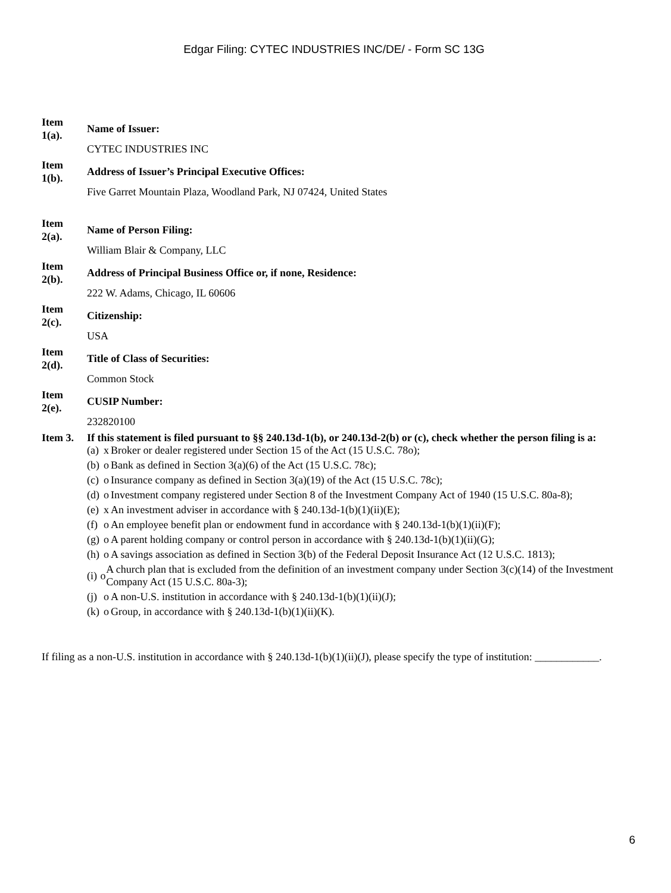Edgar Filing: CYTEC INDUSTRIES INC/DE/ - Form SC 13G
Item
1(a).
Name of Issuer:
CYTEC INDUSTRIES INC
Item
1(b).
Address of Issuer’s Principal Executive Offices:
Five Garret Mountain Plaza, Woodland Park, NJ 07424, United States
Item
2(a).
Name of Person Filing:
William Blair & Company, LLC
Item
2(b).
Address of Principal Business Office or, if none, Residence:
222 W. Adams, Chicago, IL 60606
Item
2(c).
Citizenship:
USA
Item
2(d).
Title of Class of Securities:
Common Stock
Item
2(e).
CUSIP Number:
232820100
Item 3.
If this statement is filed pursuant to §§ 240.13d-1(b), or 240.13d-2(b) or (c), check whether the person filing is a:
(a) x Broker or dealer registered under Section 15 of the Act (15 U.S.C. 78o);
(b) o Bank as defined in Section 3(a)(6) of the Act (15 U.S.C. 78c);
(c) o Insurance company as defined in Section 3(a)(19) of the Act (15 U.S.C. 78c);
(d) o Investment company registered under Section 8 of the Investment Company Act of 1940 (15 U.S.C. 80a-8);
(e) x An investment adviser in accordance with § 240.13d-1(b)(1)(ii)(E);
(f) o An employee benefit plan or endowment fund in accordance with § 240.13d-1(b)(1)(ii)(F);
(g) o A parent holding company or control person in accordance with § 240.13d-1(b)(1)(ii)(G);
(h) o A savings association as defined in Section 3(b) of the Federal Deposit Insurance Act (12 U.S.C. 1813);
(i) o A church plan that is excluded from the definition of an investment company under Section 3(c)(14) of the Investment Company Act (15 U.S.C. 80a-3);
(j) o A non-U.S. institution in accordance with § 240.13d-1(b)(1)(ii)(J);
(k) o Group, in accordance with § 240.13d-1(b)(1)(ii)(K).
If filing as a non-U.S. institution in accordance with § 240.13d-1(b)(1)(ii)(J), please specify the type of institution: ____________.
6